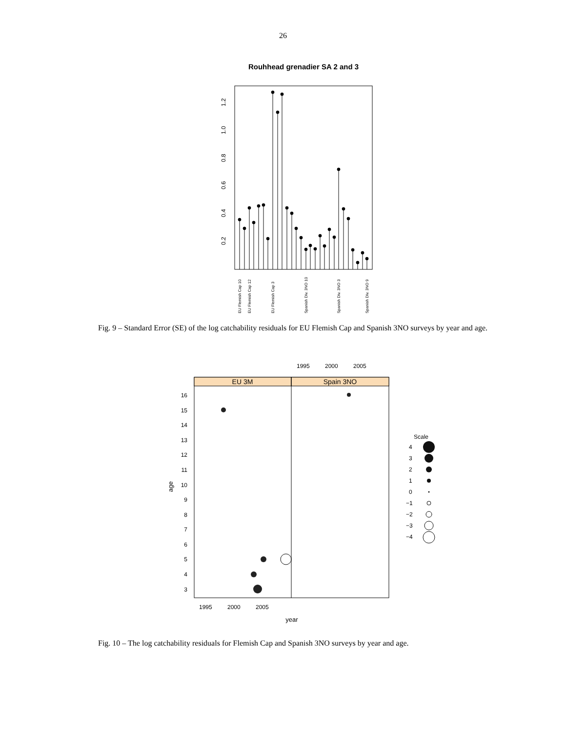26
Rouhhead grenadier SA 2 and 3
0.2
0.4
0.6
0.8
1.0
1.2
EU Flemish Cap 10
EU Flemish Cap 12
EU Flemish Cap 3
Spanish Div. 3NO 10
Spanish Div. 3NO 3
Spanish Div. 3NO 9
Fig. 9 – Standard Error (SE) of the log catchability residuals for EU Flemish Cap and Spanish 3NO surveys by year and age.
1995
2000
2005
EU 3M
Spain 3NO
16
15
14
13
12
11
10
9
8
7
6
5
4
3
age
1995
2000
2005
year
Scale
4
3
2
1
0
−1
−2
−3
−4
Fig. 10 – The log catchability residuals for Flemish Cap and Spanish 3NO surveys by year and age.